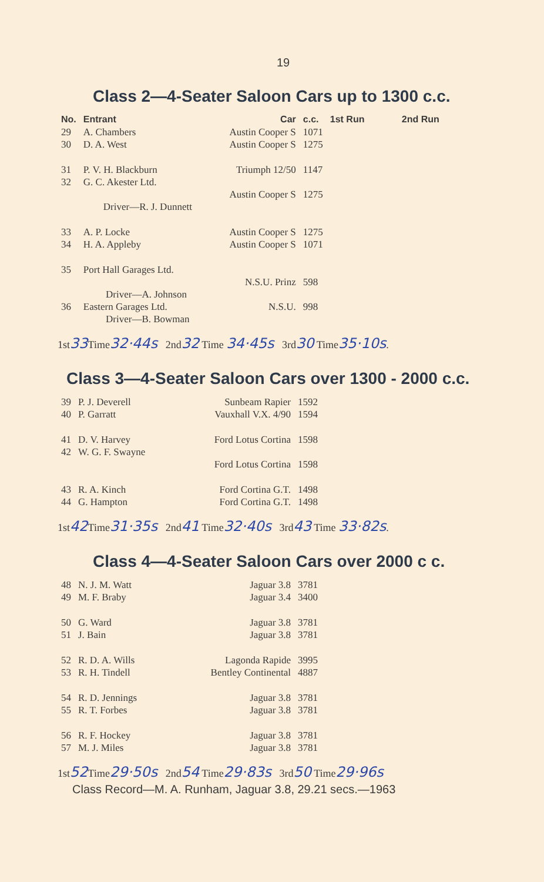19
Class 2—4-Seater Saloon Cars up to 1300 c.c.
| No. | Entrant | Car | c.c. | 1st Run | 2nd Run |
| --- | --- | --- | --- | --- | --- |
| 29 | A. Chambers | Austin Cooper S | 1071 | | |
| 30 | D. A. West | Austin Cooper S | 1275 | | |
| 31 | P. V. H. Blackburn | Triumph 12/50 | 1147 | | |
| 32 | G. C. Akester Ltd. | | | | |
| | | Austin Cooper S | 1275 | | |
| | Driver—R. J. Dunnett | | | | |
| 33 | A. P. Locke | Austin Cooper S | 1275 | | |
| 34 | H. A. Appleby | Austin Cooper S | 1071 | | |
| 35 | Port Hall Garages Ltd. | | | | |
| | | N.S.U. Prinz | 598 | | |
| | Driver—A. Johnson | | | | |
| 36 | Eastern Garages Ltd. | N.S.U. | 998 | | |
| | Driver—B. Bowman | | | | |
1st33 Time32·44s 2nd32 Time 34·45s 3rd30 Time35·10s.
Class 3—4-Seater Saloon Cars over 1300 - 2000 c.c.
| 39 | P. J. Deverell | Sunbeam Rapier | 1592 |
| 40 | P. Garratt | Vauxhall V.X. 4/90 | 1594 |
| 41 | D. V. Harvey | Ford Lotus Cortina | 1598 |
| 42 | W. G. F. Swayne | | |
| | | Ford Lotus Cortina | 1598 |
| 43 | R. A. Kinch | Ford Cortina G.T. | 1498 |
| 44 | G. Hampton | Ford Cortina G.T. | 1498 |
1st42 Time31·35s 2nd41 Time32·40s 3rd43 Time 33·82s.
Class 4—4-Seater Saloon Cars over 2000 c c.
| 48 | N. J. M. Watt | Jaguar 3.8 | 3781 |
| 49 | M. F. Braby | Jaguar 3.4 | 3400 |
| 50 | G. Ward | Jaguar 3.8 | 3781 |
| 51 | J. Bain | Jaguar 3.8 | 3781 |
| 52 | R. D. A. Wills | Lagonda Rapide | 3995 |
| 53 | R. H. Tindell | Bentley Continental | 4887 |
| 54 | R. D. Jennings | Jaguar 3.8 | 3781 |
| 55 | R. T. Forbes | Jaguar 3.8 | 3781 |
| 56 | R. F. Hockey | Jaguar 3.8 | 3781 |
| 57 | M. J. Miles | Jaguar 3.8 | 3781 |
1st52 Time29·50s 2nd54 Time29·83s 3rd50 Time29·96s
Class Record—M. A. Runham, Jaguar 3.8, 29.21 secs.—1963